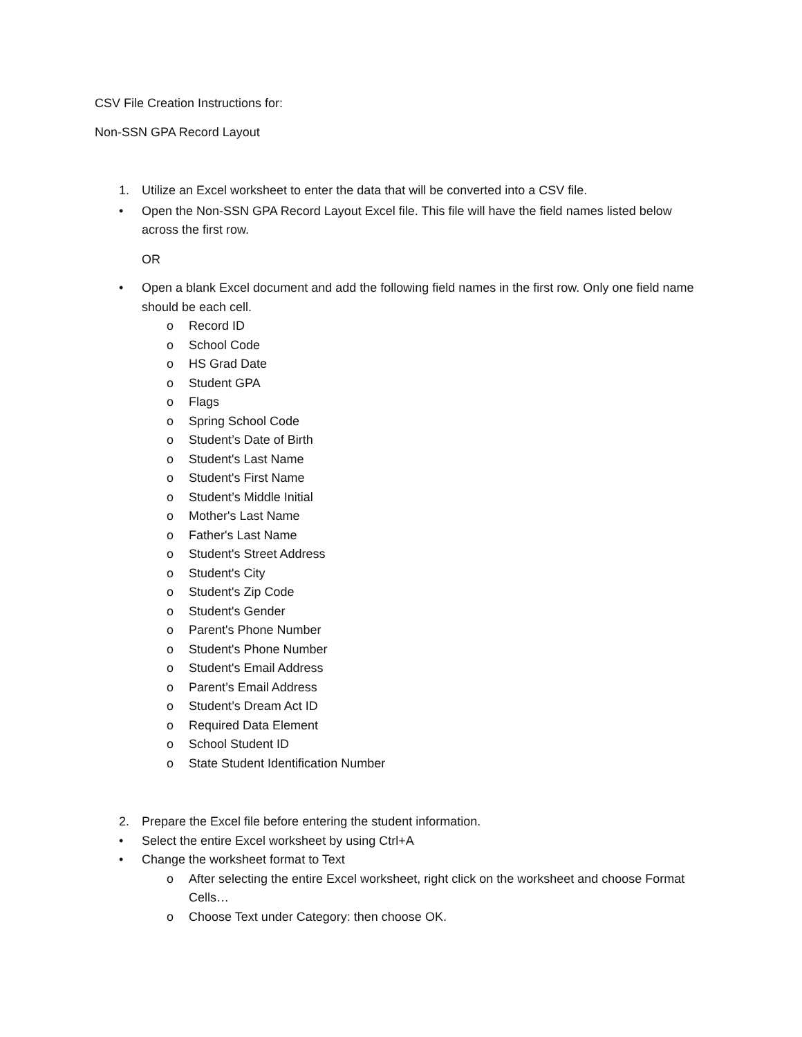CSV File Creation Instructions for:
Non-SSN GPA Record Layout
1. Utilize an Excel worksheet to enter the data that will be converted into a CSV file.
• Open the Non-SSN GPA Record Layout Excel file. This file will have the field names listed below across the first row.
OR
• Open a blank Excel document and add the following field names in the first row. Only one field name should be each cell.
o Record ID
o School Code
o HS Grad Date
o Student GPA
o Flags
o Spring School Code
o Student’s Date of Birth
o Student's Last Name
o Student's First Name
o Student’s Middle Initial
o Mother's Last Name
o Father's Last Name
o Student's Street Address
o Student's City
o Student's Zip Code
o Student's Gender
o Parent's Phone Number
o Student's Phone Number
o Student's Email Address
o Parent’s Email Address
o Student’s Dream Act ID
o Required Data Element
o School Student ID
o State Student Identification Number
2. Prepare the Excel file before entering the student information.
• Select the entire Excel worksheet by using Ctrl+A
• Change the worksheet format to Text
o After selecting the entire Excel worksheet, right click on the worksheet and choose Format Cells…
o Choose Text under Category: then choose OK.